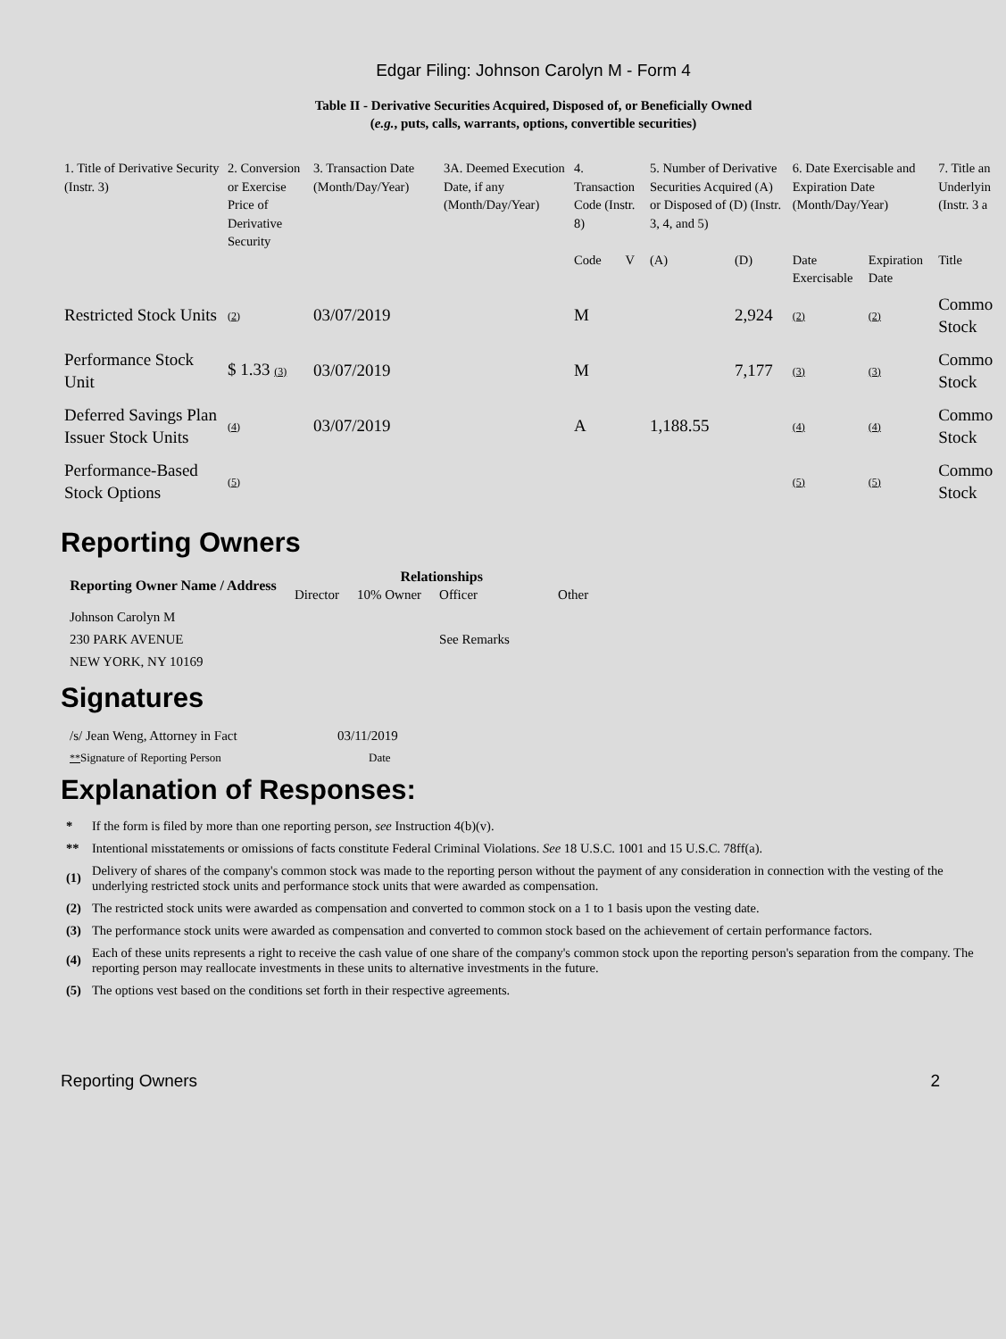Edgar Filing: Johnson Carolyn M - Form 4
Table II - Derivative Securities Acquired, Disposed of, or Beneficially Owned
(e.g., puts, calls, warrants, options, convertible securities)
| 1. Title of Derivative Security (Instr. 3) | 2. Conversion or Exercise Price of Derivative Security | 3. Transaction Date (Month/Day/Year) | 3A. Deemed Execution Date, if any (Month/Day/Year) | 4. Transaction Code (Instr. 8) | | 5. Number of Derivative Securities Acquired (A) or Disposed of (D) (Instr. 3, 4, and 5) | | 6. Date Exercisable and Expiration Date (Month/Day/Year) | | 7. Title an Underlyin (Instr. 3 a |
| | | | | Code | V | (A) | (D) | Date Exercisable | Expiration Date | Title |
| Restricted Stock Units | (2) | 03/07/2019 | | M | | | 2,924 | (2) | (2) | Commo Stock |
| Performance Stock Unit | $ 1.33 (3) | 03/07/2019 | | M | | | 7,177 | (3) | (3) | Commo Stock |
| Deferred Savings Plan Issuer Stock Units | (4) | 03/07/2019 | | A | | 1,188.55 | | (4) | (4) | Commo Stock |
| Performance-Based Stock Options | (5) | | | | | | | (5) | (5) | Commo Stock |
Reporting Owners
| Reporting Owner Name / Address | Relationships | | | |
| --- | --- | --- | --- | --- |
| | Director | 10% Owner | Officer | Other |
| Johnson Carolyn M 230 PARK AVENUE NEW YORK, NY 10169 | | | See Remarks | |
Signatures
| /s/ Jean Weng, Attorney in Fact | 03/11/2019 |
| ** Signature of Reporting Person | Date |
Explanation of Responses:
| * | If the form is filed by more than one reporting person, see Instruction 4(b)(v). |
| ** | Intentional misstatements or omissions of facts constitute Federal Criminal Violations. See 18 U.S.C. 1001 and 15 U.S.C. 78ff(a). |
| (1) | Delivery of shares of the company's common stock was made to the reporting person without the payment of any consideration in connection with the vesting of the underlying restricted stock units and performance stock units that were awarded as compensation. |
| (2) | The restricted stock units were awarded as compensation and converted to common stock on a 1 to 1 basis upon the vesting date. |
| (3) | The performance stock units were awarded as compensation and converted to common stock based on the achievement of certain performance factors. |
| (4) | Each of these units represents a right to receive the cash value of one share of the company's common stock upon the reporting person's separation from the company. The reporting person may reallocate investments in these units to alternative investments in the future. |
| (5) | The options vest based on the conditions set forth in their respective agreements. |
Reporting Owners 2